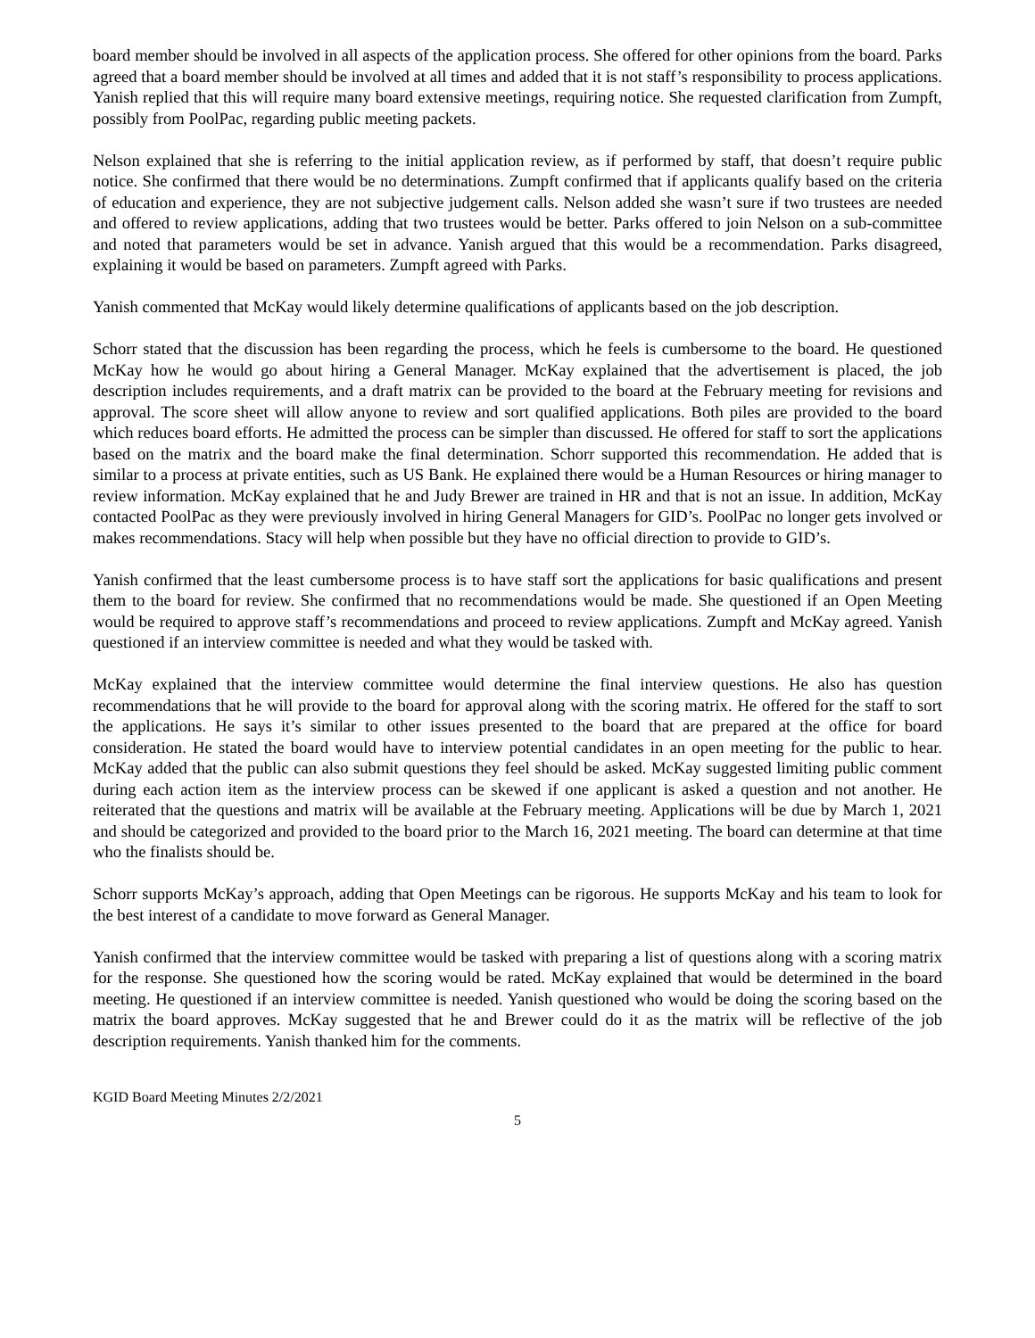board member should be involved in all aspects of the application process. She offered for other opinions from the board. Parks agreed that a board member should be involved at all times and added that it is not staff’s responsibility to process applications. Yanish replied that this will require many board extensive meetings, requiring notice. She requested clarification from Zumpft, possibly from PoolPac, regarding public meeting packets.
Nelson explained that she is referring to the initial application review, as if performed by staff, that doesn’t require public notice. She confirmed that there would be no determinations. Zumpft confirmed that if applicants qualify based on the criteria of education and experience, they are not subjective judgement calls. Nelson added she wasn’t sure if two trustees are needed and offered to review applications, adding that two trustees would be better. Parks offered to join Nelson on a sub-committee and noted that parameters would be set in advance. Yanish argued that this would be a recommendation. Parks disagreed, explaining it would be based on parameters. Zumpft agreed with Parks.
Yanish commented that McKay would likely determine qualifications of applicants based on the job description.
Schorr stated that the discussion has been regarding the process, which he feels is cumbersome to the board. He questioned McKay how he would go about hiring a General Manager. McKay explained that the advertisement is placed, the job description includes requirements, and a draft matrix can be provided to the board at the February meeting for revisions and approval. The score sheet will allow anyone to review and sort qualified applications. Both piles are provided to the board which reduces board efforts. He admitted the process can be simpler than discussed. He offered for staff to sort the applications based on the matrix and the board make the final determination. Schorr supported this recommendation. He added that is similar to a process at private entities, such as US Bank. He explained there would be a Human Resources or hiring manager to review information. McKay explained that he and Judy Brewer are trained in HR and that is not an issue. In addition, McKay contacted PoolPac as they were previously involved in hiring General Managers for GID’s. PoolPac no longer gets involved or makes recommendations. Stacy will help when possible but they have no official direction to provide to GID’s.
Yanish confirmed that the least cumbersome process is to have staff sort the applications for basic qualifications and present them to the board for review. She confirmed that no recommendations would be made. She questioned if an Open Meeting would be required to approve staff’s recommendations and proceed to review applications. Zumpft and McKay agreed. Yanish questioned if an interview committee is needed and what they would be tasked with.
McKay explained that the interview committee would determine the final interview questions. He also has question recommendations that he will provide to the board for approval along with the scoring matrix. He offered for the staff to sort the applications. He says it’s similar to other issues presented to the board that are prepared at the office for board consideration. He stated the board would have to interview potential candidates in an open meeting for the public to hear. McKay added that the public can also submit questions they feel should be asked. McKay suggested limiting public comment during each action item as the interview process can be skewed if one applicant is asked a question and not another. He reiterated that the questions and matrix will be available at the February meeting. Applications will be due by March 1, 2021 and should be categorized and provided to the board prior to the March 16, 2021 meeting. The board can determine at that time who the finalists should be.
Schorr supports McKay’s approach, adding that Open Meetings can be rigorous. He supports McKay and his team to look for the best interest of a candidate to move forward as General Manager.
Yanish confirmed that the interview committee would be tasked with preparing a list of questions along with a scoring matrix for the response. She questioned how the scoring would be rated. McKay explained that would be determined in the board meeting. He questioned if an interview committee is needed. Yanish questioned who would be doing the scoring based on the matrix the board approves. McKay suggested that he and Brewer could do it as the matrix will be reflective of the job description requirements. Yanish thanked him for the comments.
KGID Board Meeting Minutes 2/2/2021
5